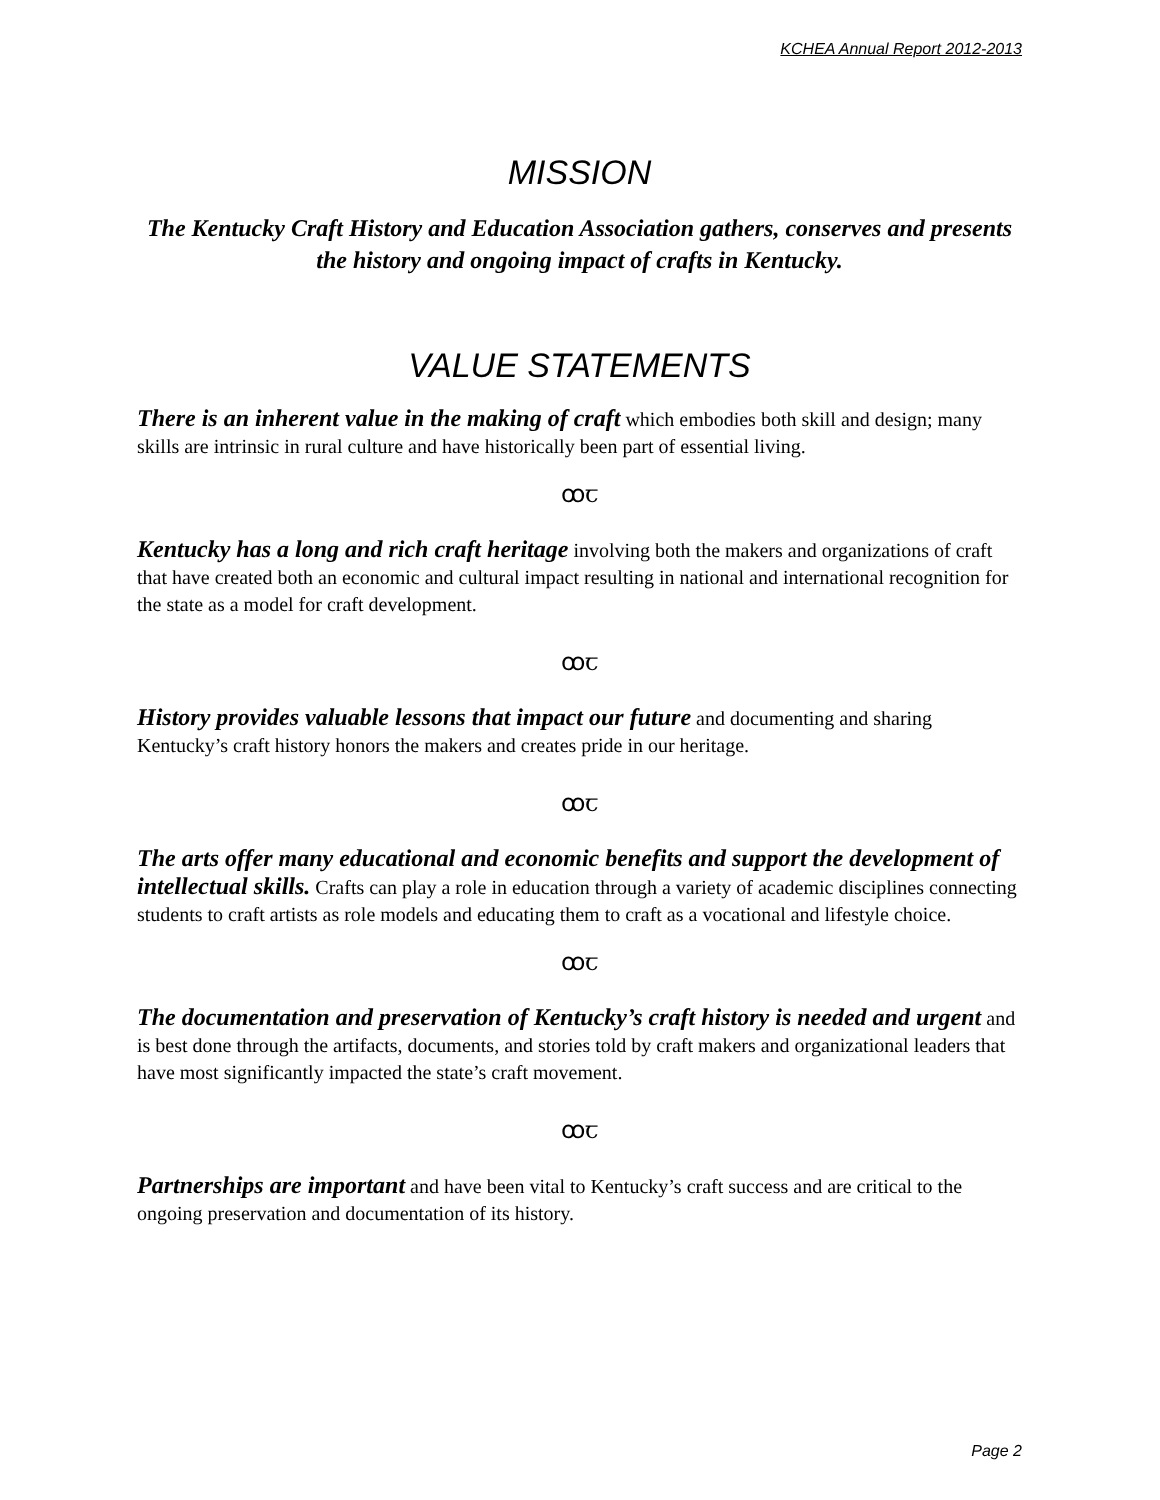KCHEA Annual Report 2012-2013
MISSION
The Kentucky Craft History and Education Association gathers, conserves and presents the history and ongoing impact of crafts in Kentucky.
VALUE STATEMENTS
There is an inherent value in the making of craft which embodies both skill and design; many skills are intrinsic in rural culture and have historically been part of essential living.
ꝏꞇ
Kentucky has a long and rich craft heritage involving both the makers and organizations of craft that have created both an economic and cultural impact resulting in national and international recognition for the state as a model for craft development.
ꝏꞇ
History provides valuable lessons that impact our future and documenting and sharing Kentucky’s craft history honors the makers and creates pride in our heritage.
ꝏꞇ
The arts offer many educational and economic benefits and support the development of intellectual skills. Crafts can play a role in education through a variety of academic disciplines connecting students to craft artists as role models and educating them to craft as a vocational and lifestyle choice.
ꝏꞇ
The documentation and preservation of Kentucky’s craft history is needed and urgent and is best done through the artifacts, documents, and stories told by craft makers and organizational leaders that have most significantly impacted the state’s craft movement.
ꝏꞇ
Partnerships are important and have been vital to Kentucky’s craft success and are critical to the ongoing preservation and documentation of its history.
Page 2